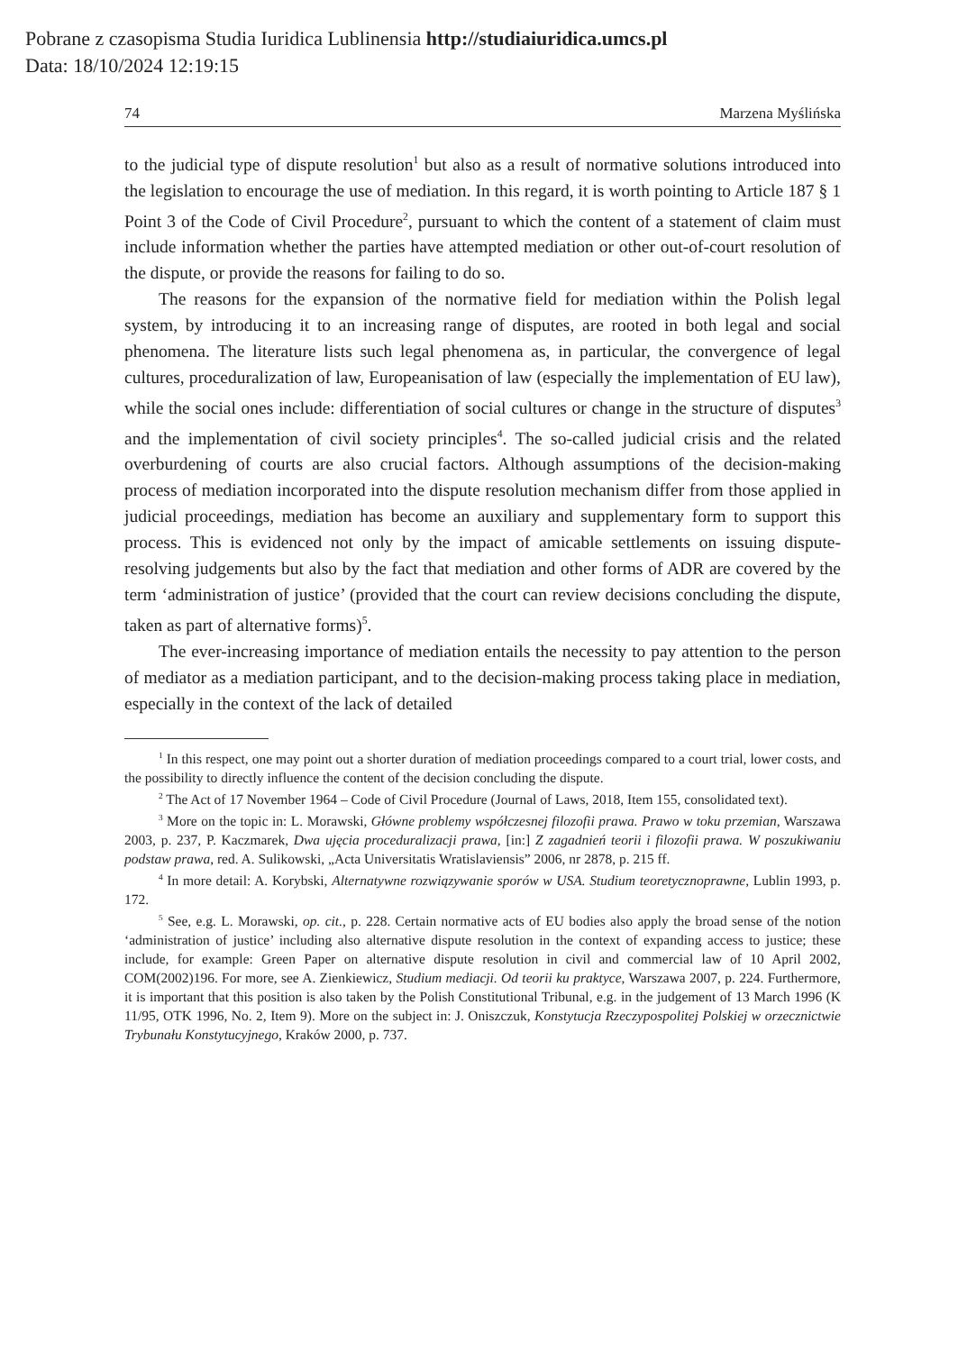Pobrane z czasopisma Studia Iuridica Lublinensia http://studiaiuridica.umcs.pl
Data: 18/10/2024 12:19:15
74 Marzena Myślińska
to the judicial type of dispute resolution<sup>1</sup> but also as a result of normative solutions introduced into the legislation to encourage the use of mediation. In this regard, it is worth pointing to Article 187 § 1 Point 3 of the Code of Civil Procedure<sup>2</sup>, pursuant to which the content of a statement of claim must include information whether the parties have attempted mediation or other out-of-court resolution of the dispute, or provide the reasons for failing to do so.
The reasons for the expansion of the normative field for mediation within the Polish legal system, by introducing it to an increasing range of disputes, are rooted in both legal and social phenomena. The literature lists such legal phenomena as, in particular, the convergence of legal cultures, proceduralization of law, Europe­anisation of law (especially the implementation of EU law), while the social ones include: differentiation of social cultures or change in the structure of disputes<sup>3</sup> and the implementation of civil society principles<sup>4</sup>. The so-called judicial crisis and the related overburdening of courts are also crucial factors. Although assumptions of the decision-making process of mediation incorporated into the dispute resolution mechanism differ from those applied in judicial proceedings, mediation has become an auxiliary and supplementary form to support this process. This is evidenced not only by the impact of amicable settlements on issuing dispute-resolving judgements but also by the fact that mediation and other forms of ADR are covered by the term ‘administration of justice’ (provided that the court can review decisions concluding the dispute, taken as part of alternative forms)<sup>5</sup>.
The ever-increasing importance of mediation entails the necessity to pay atten­tion to the person of mediator as a mediation participant, and to the decision-making process taking place in mediation, especially in the context of the lack of detailed
<sup>1</sup> In this respect, one may point out a shorter duration of mediation proceedings compared to a court trial, lower costs, and the possibility to directly influence the content of the decision concluding the dispute.
<sup>2</sup> The Act of 17 November 1964 – Code of Civil Procedure (Journal of Laws, 2018, Item 155, consolidated text).
<sup>3</sup> More on the topic in: L. Morawski, Główne problemy współczesnej filozofii prawa. Prawo w toku przemian, Warszawa 2003, p. 237, P. Kaczmarek, Dwa ujęcia proceduralizacji prawa, [in:] Z zagadnień teorii i filozofii prawa. W poszukiwaniu podstaw prawa, red. A. Sulikowski, „Acta Universitatis Wratislaviensis” 2006, nr 2878, p. 215 ff.
<sup>4</sup> In more detail: A. Korybski, Alternatywne rozwiązywanie sporów w USA. Studium teore­tycznoprawne, Lublin 1993, p. 172.
<sup>5</sup> See, e.g. L. Morawski, op. cit., p. 228. Certain normative acts of EU bodies also apply the broad sense of the notion ‘administration of justice’ including also alternative dispute resolution in the context of expanding access to justice; these include, for example: Green Paper on alternative dispute resolution in civil and commercial law of 10 April 2002, COM(2002)196. For more, see A. Zienkiewicz, Studium mediacji. Od teorii ku praktyce, Warszawa 2007, p. 224. Furthermore, it is important that this position is also taken by the Polish Constitutional Tribunal, e.g. in the judgement of 13 March 1996 (K 11/95, OTK 1996, No. 2, Item 9). More on the subject in: J. Oniszczuk, Konstytucja Rzeczypospolitej Polskiej w orzecznictwie Trybunału Konstytucyjnego, Kraków 2000, p. 737.